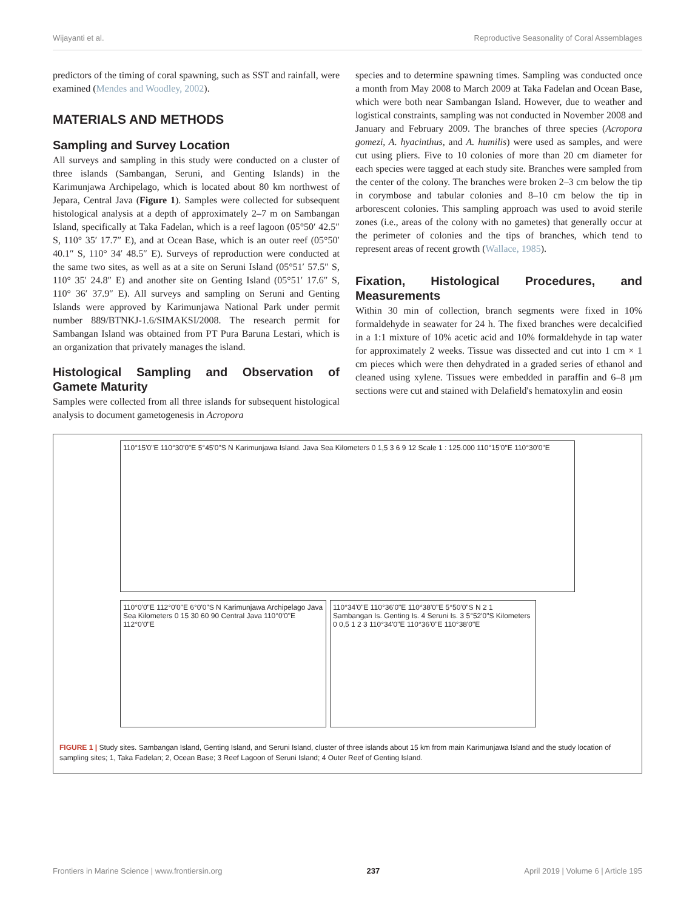Wijayanti et al. Reproductive Seasonality of Coral Assemblages
predictors of the timing of coral spawning, such as SST and rainfall, were examined (Mendes and Woodley, 2002).
MATERIALS AND METHODS
Sampling and Survey Location
All surveys and sampling in this study were conducted on a cluster of three islands (Sambangan, Seruni, and Genting Islands) in the Karimunjawa Archipelago, which is located about 80 km northwest of Jepara, Central Java (Figure 1). Samples were collected for subsequent histological analysis at a depth of approximately 2–7 m on Sambangan Island, specifically at Taka Fadelan, which is a reef lagoon (05°50′ 42.5″ S, 110° 35′ 17.7″ E), and at Ocean Base, which is an outer reef (05°50′ 40.1″ S, 110° 34′ 48.5″ E). Surveys of reproduction were conducted at the same two sites, as well as at a site on Seruni Island (05°51′ 57.5″ S, 110° 35′ 24.8″ E) and another site on Genting Island (05°51′ 17.6″ S, 110° 36′ 37.9″ E). All surveys and sampling on Seruni and Genting Islands were approved by Karimunjawa National Park under permit number 889/BTNKJ-1.6/SIMAKSI/2008. The research permit for Sambangan Island was obtained from PT Pura Baruna Lestari, which is an organization that privately manages the island.
Histological Sampling and Observation of Gamete Maturity
Samples were collected from all three islands for subsequent histological analysis to document gametogenesis in Acropora
species and to determine spawning times. Sampling was conducted once a month from May 2008 to March 2009 at Taka Fadelan and Ocean Base, which were both near Sambangan Island. However, due to weather and logistical constraints, sampling was not conducted in November 2008 and January and February 2009. The branches of three species (Acropora gomezi, A. hyacinthus, and A. humilis) were used as samples, and were cut using pliers. Five to 10 colonies of more than 20 cm diameter for each species were tagged at each study site. Branches were sampled from the center of the colony. The branches were broken 2–3 cm below the tip in corymbose and tabular colonies and 8–10 cm below the tip in arborescent colonies. This sampling approach was used to avoid sterile zones (i.e., areas of the colony with no gametes) that generally occur at the perimeter of colonies and the tips of branches, which tend to represent areas of recent growth (Wallace, 1985).
Fixation, Histological Procedures, and Measurements
Within 30 min of collection, branch segments were fixed in 10% formaldehyde in seawater for 24 h. The fixed branches were decalcified in a 1:1 mixture of 10% acetic acid and 10% formaldehyde in tap water for approximately 2 weeks. Tissue was dissected and cut into 1 cm × 1 cm pieces which were then dehydrated in a graded series of ethanol and cleaned using xylene. Tissues were embedded in paraffin and 6–8 μm sections were cut and stained with Delafield's hematoxylin and eosin
110°15'0"E 110°30'0"E 5°45'0"S N Karimunjawa Island. Java Sea Kilometers 0 1,5 3 6 9 12 Scale 1 : 125.000 110°15'0"E 110°30'0"E
110°0'0"E 112°0'0"E 6°0'0"S N Karimunjawa Archipelago Java Sea Kilometers 0 15 30 60 90 Central Java 110°0'0"E 112°0'0"E
110°34'0"E 110°36'0"E 110°38'0"E 5°50'0"S N 2 1 Sambangan Is. Genting Is. 4 Seruni Is. 3 5°52'0"S Kilometers 0 0,5 1 2 3 110°34'0"E 110°36'0"E 110°38'0"E
FIGURE 1 | Study sites. Sambangan Island, Genting Island, and Seruni Island, cluster of three islands about 15 km from main Karimunjawa Island and the study location of sampling sites; 1, Taka Fadelan; 2, Ocean Base; 3 Reef Lagoon of Seruni Island; 4 Outer Reef of Genting Island.
Frontiers in Marine Science | www.frontiersin.org 237 April 2019 | Volume 6 | Article 195